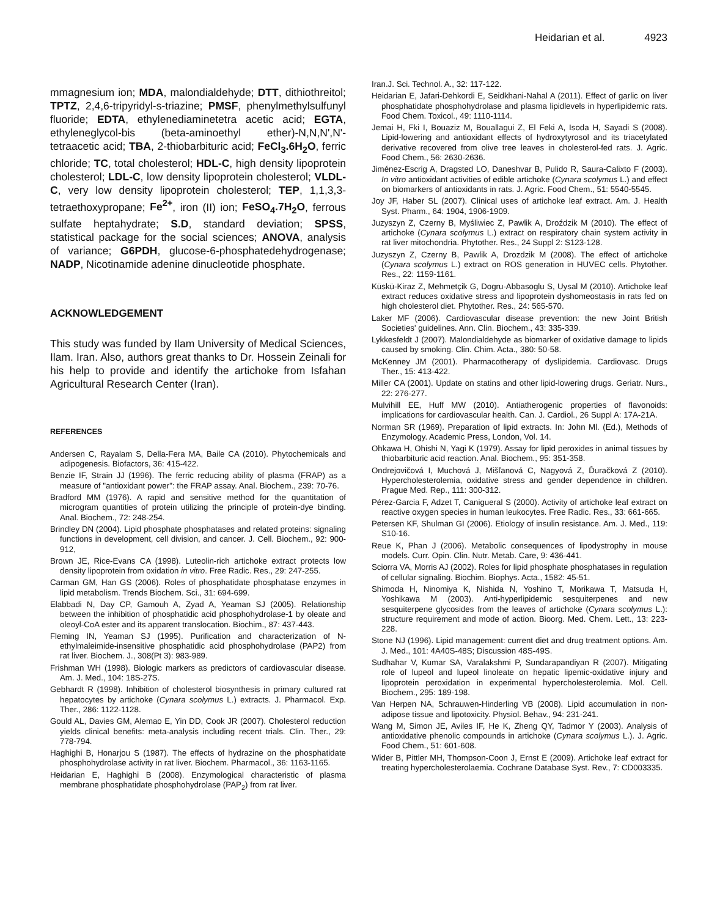Heidarian et al. 4923
mmagnesium ion; MDA, malondialdehyde; DTT, dithiothreitol; TPTZ, 2,4,6-tripyridyl-s-triazine; PMSF, phenylmethylsulfunyl fluoride; EDTA, ethylenediaminetetra acetic acid; EGTA, ethyleneglycol-bis (beta-aminoethyl ether)-N,N,N',N'-tetraacetic acid; TBA, 2-thiobarbituric acid; FeCl<sub>3</sub>.6H<sub>2</sub>O, ferric chloride; TC, total cholesterol; HDL-C, high density lipoprotein cholesterol; LDL-C, low density lipoprotein cholesterol; VLDL-C, very low density lipoprotein cholesterol; TEP, 1,1,3,3-tetraethoxypropane; Fe<sup>2+</sup>, iron (II) ion; FeSO<sub>4</sub>.7H<sub>2</sub>O, ferrous sulfate heptahydrate; S.D, standard deviation; SPSS, statistical package for the social sciences; ANOVA, analysis of variance; G6PDH, glucose-6-phosphatedehydrogenase; NADP, Nicotinamide adenine dinucleotide phosphate.
ACKNOWLEDGEMENT
This study was funded by Ilam University of Medical Sciences, Ilam. Iran. Also, authors great thanks to Dr. Hossein Zeinali for his help to provide and identify the artichoke from Isfahan Agricultural Research Center (Iran).
REFERENCES
Andersen C, Rayalam S, Della-Fera MA, Baile CA (2010). Phytochemicals and adipogenesis. Biofactors, 36: 415-422.
Benzie IF, Strain JJ (1996). The ferric reducing ability of plasma (FRAP) as a measure of "antioxidant power": the FRAP assay. Anal. Biochem., 239: 70-76.
Bradford MM (1976). A rapid and sensitive method for the quantitation of microgram quantities of protein utilizing the principle of protein-dye binding. Anal. Biochem., 72: 248-254.
Brindley DN (2004). Lipid phosphate phosphatases and related proteins: signaling functions in development, cell division, and cancer. J. Cell. Biochem., 92: 900-912,
Brown JE, Rice-Evans CA (1998). Luteolin-rich artichoke extract protects low density lipoprotein from oxidation in vitro. Free Radic. Res., 29: 247-255.
Carman GM, Han GS (2006). Roles of phosphatidate phosphatase enzymes in lipid metabolism. Trends Biochem. Sci., 31: 694-699.
Elabbadi N, Day CP, Gamouh A, Zyad A, Yeaman SJ (2005). Relationship between the inhibition of phosphatidic acid phosphohydrolase-1 by oleate and oleoyl-CoA ester and its apparent translocation. Biochim., 87: 437-443.
Fleming IN, Yeaman SJ (1995). Purification and characterization of N-ethylmaleimide-insensitive phosphatidic acid phosphohydrolase (PAP2) from rat liver. Biochem. J., 308(Pt 3): 983-989.
Frishman WH (1998). Biologic markers as predictors of cardiovascular disease. Am. J. Med., 104: 18S-27S.
Gebhardt R (1998). Inhibition of cholesterol biosynthesis in primary cultured rat hepatocytes by artichoke (Cynara scolymus L.) extracts. J. Pharmacol. Exp. Ther., 286: 1122-1128.
Gould AL, Davies GM, Alemao E, Yin DD, Cook JR (2007). Cholesterol reduction yields clinical benefits: meta-analysis including recent trials. Clin. Ther., 29: 778-794.
Haghighi B, Honarjou S (1987). The effects of hydrazine on the phosphatidate phosphohydrolase activity in rat liver. Biochem. Pharmacol., 36: 1163-1165.
Heidarian E, Haghighi B (2008). Enzymological characteristic of plasma membrane phosphatidate phosphohydrolase (PAP<sub>2</sub>) from rat liver.
Iran.J. Sci. Technol. A., 32: 117-122.
Heidarian E, Jafari-Dehkordi E, Seidkhani-Nahal A (2011). Effect of garlic on liver phosphatidate phosphohydrolase and plasma lipidlevels in hyperlipidemic rats. Food Chem. Toxicol., 49: 1110-1114.
Jemai H, Fki I, Bouaziz M, Bouallagui Z, El Feki A, Isoda H, Sayadi S (2008). Lipid-lowering and antioxidant effects of hydroxytyrosol and its triacetylated derivative recovered from olive tree leaves in cholesterol-fed rats. J. Agric. Food Chem., 56: 2630-2636.
Jiménez-Escrig A, Dragsted LO, Daneshvar B, Pulido R, Saura-Calixto F (2003). In vitro antioxidant activities of edible artichoke (Cynara scolymus L.) and effect on biomarkers of antioxidants in rats. J. Agric. Food Chem., 51: 5540-5545.
Joy JF, Haber SL (2007). Clinical uses of artichoke leaf extract. Am. J. Health Syst. Pharm., 64: 1904, 1906-1909.
Juzyszyn Z, Czerny B, Myśliwiec Z, Pawlik A, Droździk M (2010). The effect of artichoke (Cynara scolymus L.) extract on respiratory chain system activity in rat liver mitochondria. Phytother. Res., 24 Suppl 2: S123-128.
Juzyszyn Z, Czerny B, Pawlik A, Drozdzik M (2008). The effect of artichoke (Cynara scolymus L.) extract on ROS generation in HUVEC cells. Phytother. Res., 22: 1159-1161.
Küskü-Kiraz Z, Mehmetçik G, Dogru-Abbasoglu S, Uysal M (2010). Artichoke leaf extract reduces oxidative stress and lipoprotein dyshomeostasis in rats fed on high cholesterol diet. Phytother. Res., 24: 565-570.
Laker MF (2006). Cardiovascular disease prevention: the new Joint British Societies' guidelines. Ann. Clin. Biochem., 43: 335-339.
Lykkesfeldt J (2007). Malondialdehyde as biomarker of oxidative damage to lipids caused by smoking. Clin. Chim. Acta., 380: 50-58.
McKenney JM (2001). Pharmacotherapy of dyslipidemia. Cardiovasc. Drugs Ther., 15: 413-422.
Miller CA (2001). Update on statins and other lipid-lowering drugs. Geriatr. Nurs., 22: 276-277.
Mulvihill EE, Huff MW (2010). Antiatherogenic properties of flavonoids: implications for cardiovascular health. Can. J. Cardiol., 26 Suppl A: 17A-21A.
Norman SR (1969). Preparation of lipid extracts. In: John Ml. (Ed.), Methods of Enzymology. Academic Press, London, Vol. 14.
Ohkawa H, Ohishi N, Yagi K (1979). Assay for lipid peroxides in animal tissues by thiobarbituric acid reaction. Anal. Biochem., 95: 351-358.
Ondrejovičová I, Muchová J, Mišľanová C, Nagyová Z, Ďuračková Z (2010). Hypercholesterolemia, oxidative stress and gender dependence in children. Prague Med. Rep., 111: 300-312.
Pérez-Garcia F, Adzet T, Canigueral S (2000). Activity of artichoke leaf extract on reactive oxygen species in human leukocytes. Free Radic. Res., 33: 661-665.
Petersen KF, Shulman GI (2006). Etiology of insulin resistance. Am. J. Med., 119: S10-16.
Reue K, Phan J (2006). Metabolic consequences of lipodystrophy in mouse models. Curr. Opin. Clin. Nutr. Metab. Care, 9: 436-441.
Sciorra VA, Morris AJ (2002). Roles for lipid phosphate phosphatases in regulation of cellular signaling. Biochim. Biophys. Acta., 1582: 45-51.
Shimoda H, Ninomiya K, Nishida N, Yoshino T, Morikawa T, Matsuda H, Yoshikawa M (2003). Anti-hyperlipidemic sesquiterpenes and new sesquiterpene glycosides from the leaves of artichoke (Cynara scolymus L.): structure requirement and mode of action. Bioorg. Med. Chem. Lett., 13: 223-228.
Stone NJ (1996). Lipid management: current diet and drug treatment options. Am. J. Med., 101: 4A40S-48S; Discussion 48S-49S.
Sudhahar V, Kumar SA, Varalakshmi P, Sundarapandiyan R (2007). Mitigating role of lupeol and lupeol linoleate on hepatic lipemic-oxidative injury and lipoprotein peroxidation in experimental hypercholesterolemia. Mol. Cell. Biochem., 295: 189-198.
Van Herpen NA, Schrauwen-Hinderling VB (2008). Lipid accumulation in non-adipose tissue and lipotoxicity. Physiol. Behav., 94: 231-241.
Wang M, Simon JE, Aviles IF, He K, Zheng QY, Tadmor Y (2003). Analysis of antioxidative phenolic compounds in artichoke (Cynara scolymus L.). J. Agric. Food Chem., 51: 601-608.
Wider B, Pittler MH, Thompson-Coon J, Ernst E (2009). Artichoke leaf extract for treating hypercholesterolaemia. Cochrane Database Syst. Rev., 7: CD003335.